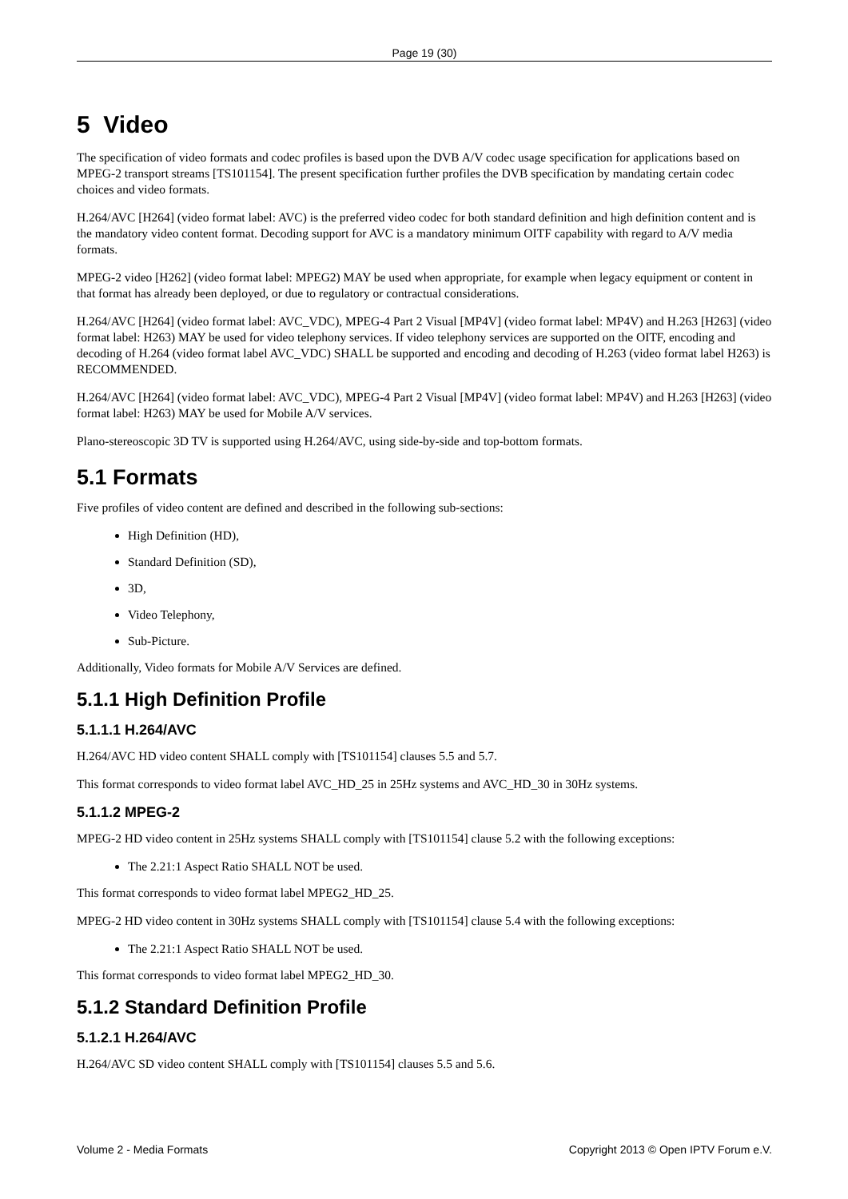Page 19 (30)
5 Video
The specification of video formats and codec profiles is based upon the DVB A/V codec usage specification for applications based on MPEG-2 transport streams [TS101154]. The present specification further profiles the DVB specification by mandating certain codec choices and video formats.
H.264/AVC [H264] (video format label: AVC) is the preferred video codec for both standard definition and high definition content and is the mandatory video content format. Decoding support for AVC is a mandatory minimum OITF capability with regard to A/V media formats.
MPEG-2 video [H262] (video format label: MPEG2) MAY be used when appropriate, for example when legacy equipment or content in that format has already been deployed, or due to regulatory or contractual considerations.
H.264/AVC [H264] (video format label: AVC_VDC), MPEG-4 Part 2 Visual [MP4V] (video format label: MP4V) and H.263 [H263] (video format label: H263) MAY be used for video telephony services. If video telephony services are supported on the OITF, encoding and decoding of H.264 (video format label AVC_VDC) SHALL be supported and encoding and decoding of H.263 (video format label H263) is RECOMMENDED.
H.264/AVC [H264] (video format label: AVC_VDC), MPEG-4 Part 2 Visual [MP4V] (video format label: MP4V) and H.263 [H263] (video format label: H263) MAY be used for Mobile A/V services.
Plano-stereoscopic 3D TV is supported using H.264/AVC, using side-by-side and top-bottom formats.
5.1 Formats
Five profiles of video content are defined and described in the following sub-sections:
High Definition (HD),
Standard Definition (SD),
3D,
Video Telephony,
Sub-Picture.
Additionally, Video formats for Mobile A/V Services are defined.
5.1.1 High Definition Profile
5.1.1.1 H.264/AVC
H.264/AVC HD video content SHALL comply with [TS101154] clauses 5.5 and 5.7.
This format corresponds to video format label AVC_HD_25 in 25Hz systems and AVC_HD_30 in 30Hz systems.
5.1.1.2 MPEG-2
MPEG-2 HD video content in 25Hz systems SHALL comply with [TS101154] clause 5.2 with the following exceptions:
The 2.21:1 Aspect Ratio SHALL NOT be used.
This format corresponds to video format label MPEG2_HD_25.
MPEG-2 HD video content in 30Hz systems SHALL comply with [TS101154] clause 5.4 with the following exceptions:
The 2.21:1 Aspect Ratio SHALL NOT be used.
This format corresponds to video format label MPEG2_HD_30.
5.1.2 Standard Definition Profile
5.1.2.1 H.264/AVC
H.264/AVC SD video content SHALL comply with [TS101154] clauses 5.5 and 5.6.
Volume 2 - Media Formats Copyright 2013 © Open IPTV Forum e.V.